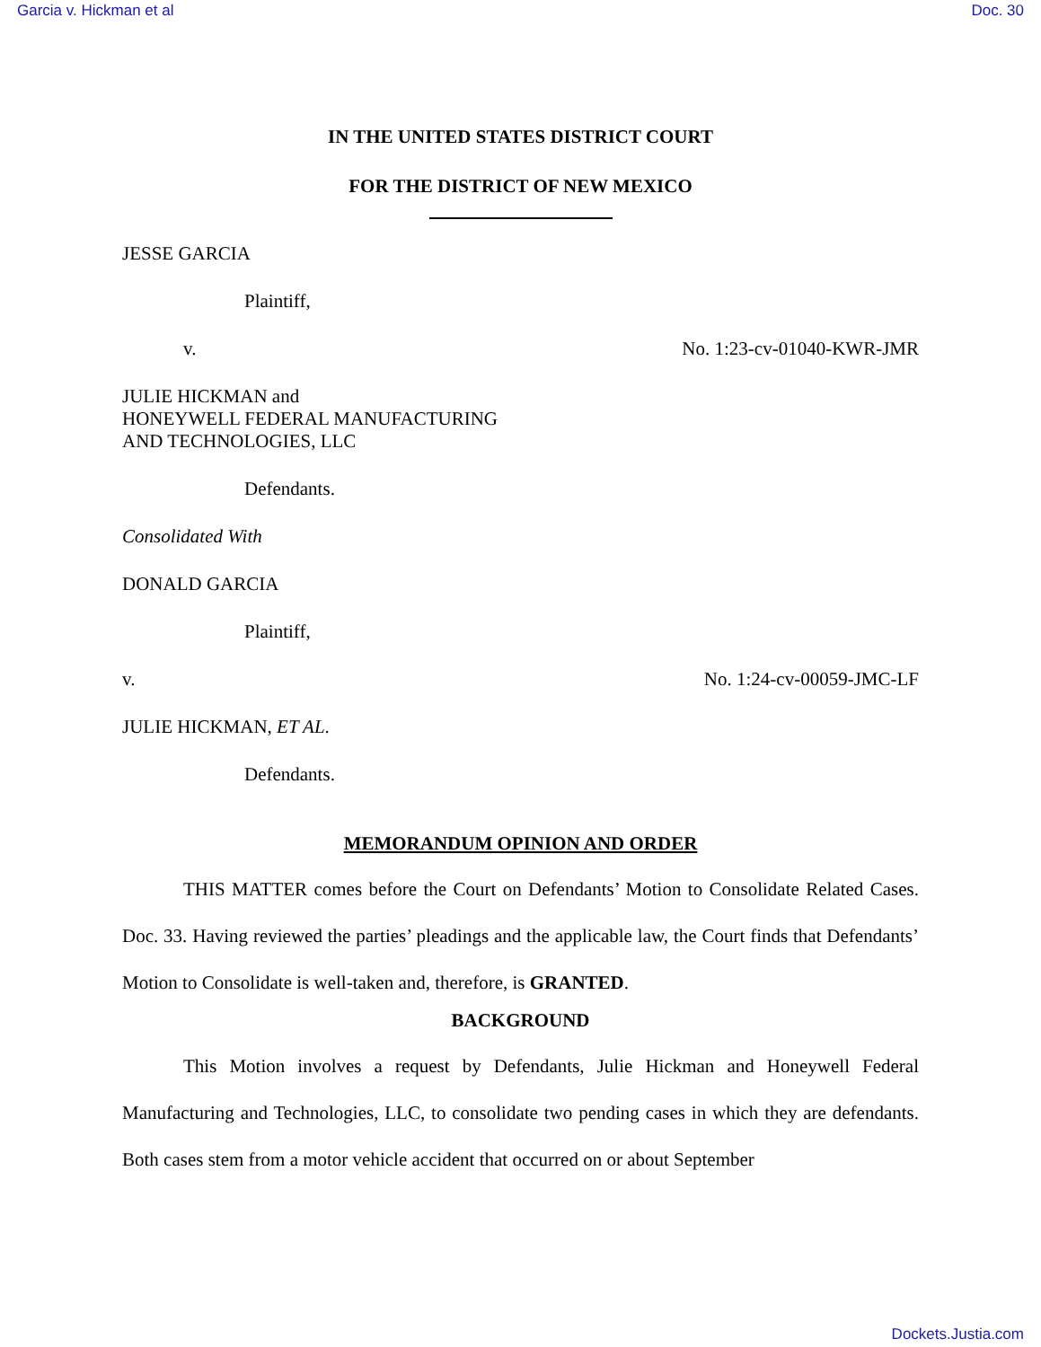Garcia v. Hickman et al Doc. 30
IN THE UNITED STATES DISTRICT COURT
FOR THE DISTRICT OF NEW MEXICO
JESSE GARCIA
Plaintiff,
v. No. 1:23-cv-01040-KWR-JMR
JULIE HICKMAN and
HONEYWELL FEDERAL MANUFACTURING
AND TECHNOLOGIES, LLC
Defendants.
Consolidated With
DONALD GARCIA
Plaintiff,
v. No. 1:24-cv-00059-JMC-LF
JULIE HICKMAN, ET AL.
Defendants.
MEMORANDUM OPINION AND ORDER
THIS MATTER comes before the Court on Defendants’ Motion to Consolidate Related Cases. Doc. 33. Having reviewed the parties’ pleadings and the applicable law, the Court finds that Defendants’ Motion to Consolidate is well-taken and, therefore, is GRANTED.
BACKGROUND
This Motion involves a request by Defendants, Julie Hickman and Honeywell Federal Manufacturing and Technologies, LLC, to consolidate two pending cases in which they are defendants. Both cases stem from a motor vehicle accident that occurred on or about September
Dockets.Justia.com